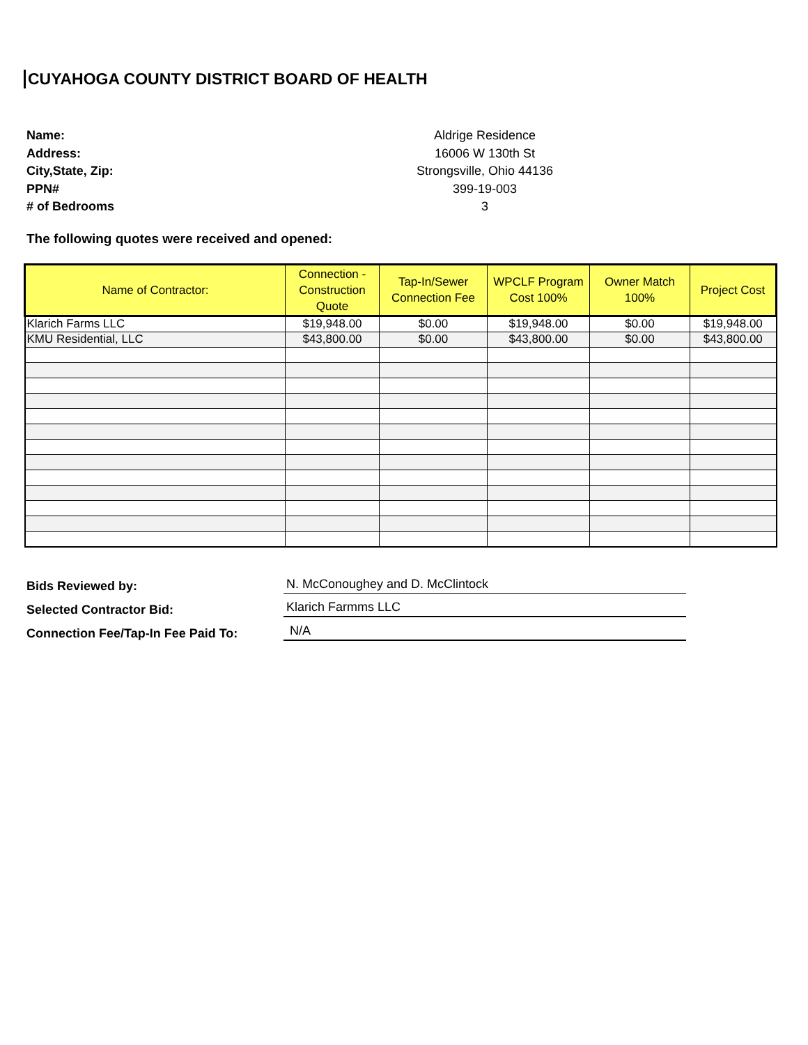CUYAHOGA COUNTY DISTRICT BOARD OF HEALTH
Name: Aldrige Residence Address: 16006 W 130th St City,State, Zip: Strongsville, Ohio 44136 PPN# 399-19-003 # of Bedrooms 3
The following quotes were received and opened:
| Name of Contractor: | Connection - Construction Quote | Tap-In/Sewer Connection Fee | WPCLF Program Cost 100% | Owner Match 100% | Project Cost |
| --- | --- | --- | --- | --- | --- |
| Klarich Farms LLC | $19,948.00 | $0.00 | $19,948.00 | $0.00 | $19,948.00 |
| KMU Residential, LLC | $43,800.00 | $0.00 | $43,800.00 | $0.00 | $43,800.00 |
Bids Reviewed by: N. McConoughey and D. McClintock
Selected Contractor Bid: Klarich Farmms LLC
Connection Fee/Tap-In Fee Paid To: N/A